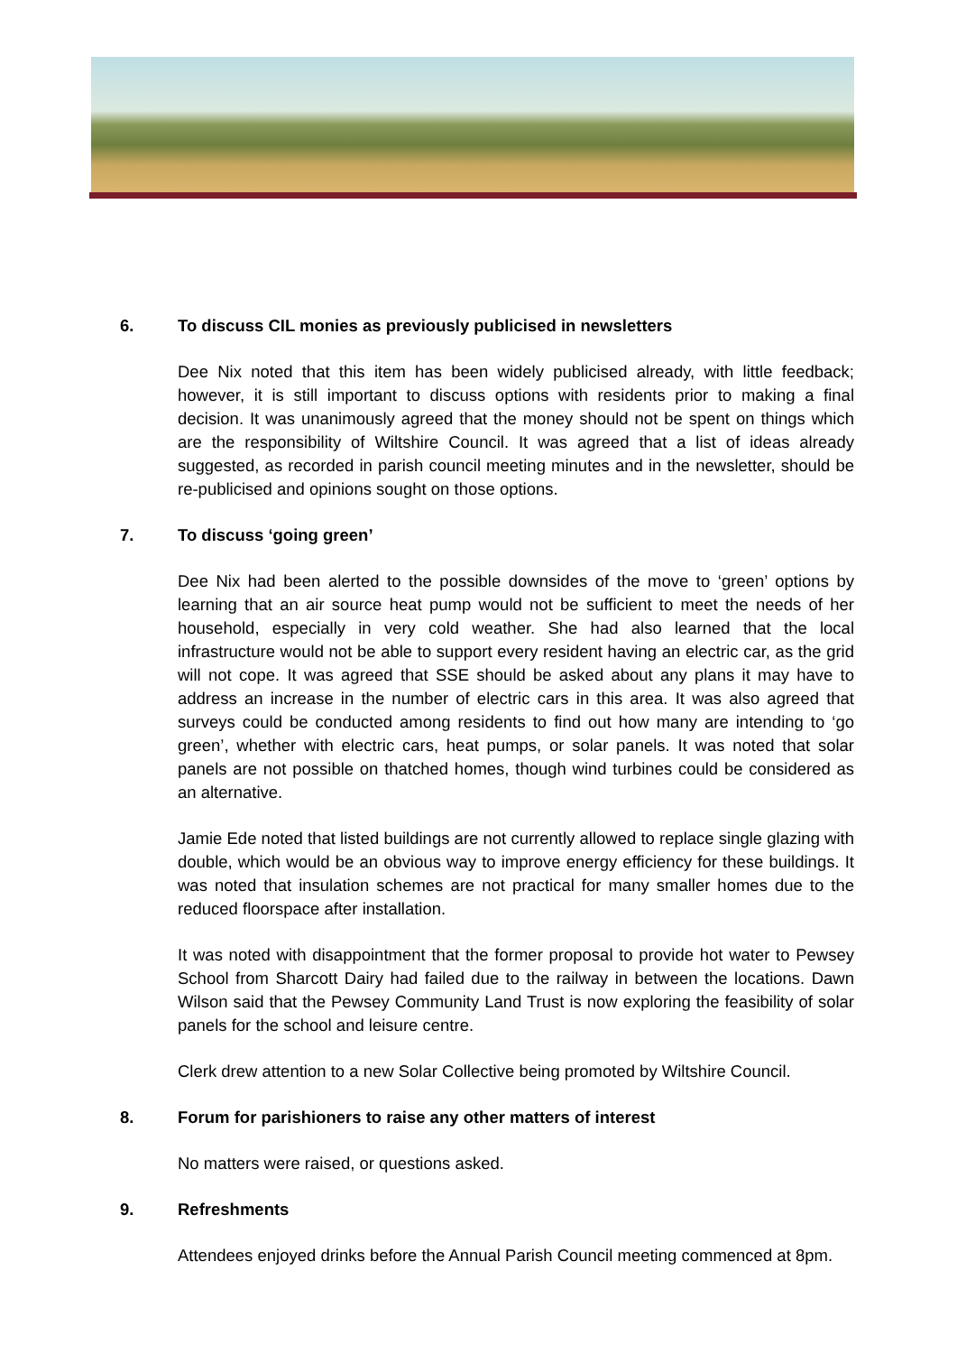6. To discuss CIL monies as previously publicised in newsletters
Dee Nix noted that this item has been widely publicised already, with little feedback; however, it is still important to discuss options with residents prior to making a final decision. It was unanimously agreed that the money should not be spent on things which are the responsibility of Wiltshire Council. It was agreed that a list of ideas already suggested, as recorded in parish council meeting minutes and in the newsletter, should be re-publicised and opinions sought on those options.
7. To discuss ‘going green’
Dee Nix had been alerted to the possible downsides of the move to ‘green’ options by learning that an air source heat pump would not be sufficient to meet the needs of her household, especially in very cold weather. She had also learned that the local infrastructure would not be able to support every resident having an electric car, as the grid will not cope. It was agreed that SSE should be asked about any plans it may have to address an increase in the number of electric cars in this area. It was also agreed that surveys could be conducted among residents to find out how many are intending to ‘go green’, whether with electric cars, heat pumps, or solar panels. It was noted that solar panels are not possible on thatched homes, though wind turbines could be considered as an alternative.
Jamie Ede noted that listed buildings are not currently allowed to replace single glazing with double, which would be an obvious way to improve energy efficiency for these buildings. It was noted that insulation schemes are not practical for many smaller homes due to the reduced floorspace after installation.
It was noted with disappointment that the former proposal to provide hot water to Pewsey School from Sharcott Dairy had failed due to the railway in between the locations. Dawn Wilson said that the Pewsey Community Land Trust is now exploring the feasibility of solar panels for the school and leisure centre.
Clerk drew attention to a new Solar Collective being promoted by Wiltshire Council.
8. Forum for parishioners to raise any other matters of interest
No matters were raised, or questions asked.
9. Refreshments
Attendees enjoyed drinks before the Annual Parish Council meeting commenced at 8pm.